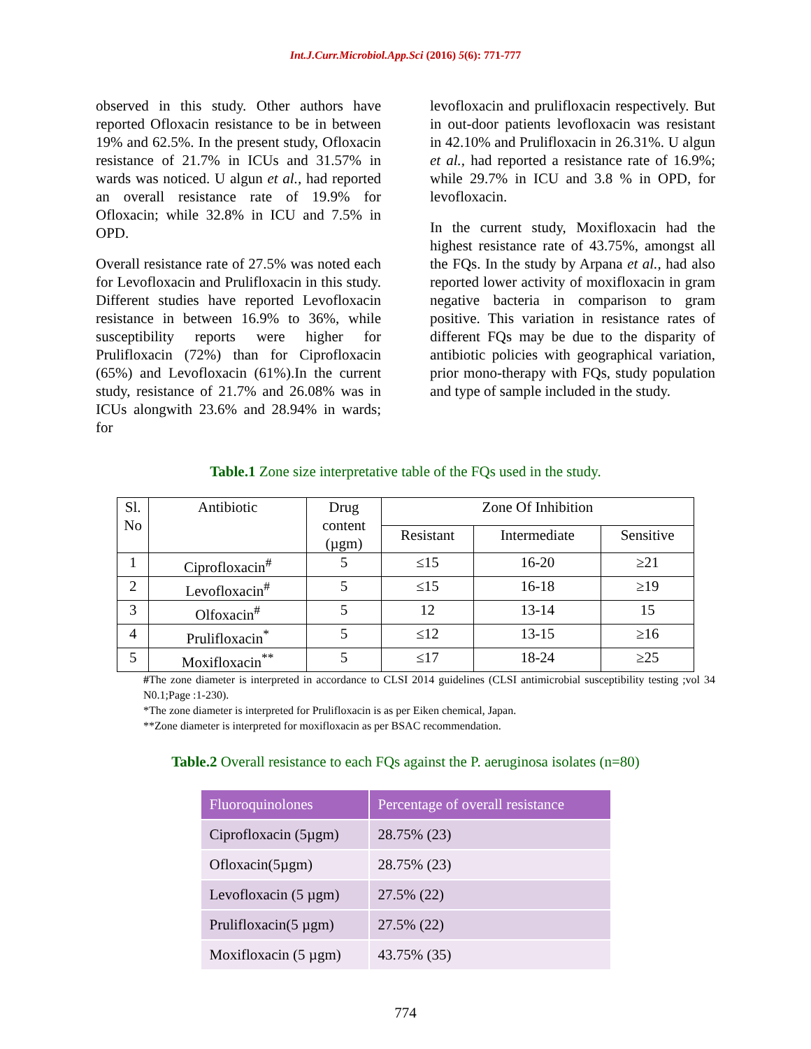Int.J.Curr.Microbiol.App.Sci (2016) 5(6): 771-777
observed in this study. Other authors have reported Ofloxacin resistance to be in between 19% and 62.5%. In the present study, Ofloxacin resistance of 21.7% in ICUs and 31.57% in wards was noticed. U algun et al., had reported an overall resistance rate of 19.9% for Ofloxacin; while 32.8% in ICU and 7.5% in OPD.
Overall resistance rate of 27.5% was noted each for Levofloxacin and Prulifloxacin in this study. Different studies have reported Levofloxacin resistance in between 16.9% to 36%, while susceptibility reports were higher for Prulifloxacin (72%) than for Ciprofloxacin (65%) and Levofloxacin (61%).In the current study, resistance of 21.7% and 26.08% was in ICUs alongwith 23.6% and 28.94% in wards; for
levofloxacin and prulifloxacin respectively. But in out-door patients levofloxacin was resistant in 42.10% and Prulifloxacin in 26.31%. U algun et al., had reported a resistance rate of 16.9%; while 29.7% in ICU and 3.8 % in OPD, for levofloxacin.
In the current study, Moxifloxacin had the highest resistance rate of 43.75%, amongst all the FQs. In the study by Arpana et al., had also reported lower activity of moxifloxacin in gram negative bacteria in comparison to gram positive. This variation in resistance rates of different FQs may be due to the disparity of antibiotic policies with geographical variation, prior mono-therapy with FQs, study population and type of sample included in the study.
Table.1 Zone size interpretative table of the FQs used in the study.
| Sl. No | Antibiotic | Drug content (µgm) | Zone Of Inhibition | | |
| --- | --- | --- | --- | --- | --- |
| | | | Resistant | Intermediate | Sensitive |
| 1 | Ciprofloxacin<sup>#</sup> | 5 | ≤15 | 16-20 | ≥21 |
| 2 | Levofloxacin<sup>#</sup> | 5 | ≤15 | 16-18 | ≥19 |
| 3 | Olfoxacin<sup>#</sup> | 5 | 12 | 13-14 | 15 |
| 4 | Prulifloxacin<sup>*</sup> | 5 | ≤12 | 13-15 | ≥16 |
| 5 | Moxifloxacin<sup>**</sup> | 5 | ≤17 | 18-24 | ≥25 |
#The zone diameter is interpreted in accordance to CLSI 2014 guidelines (CLSI antimicrobial susceptibility testing ;vol 34 N0.1;Page :1-230).
*The zone diameter is interpreted for Prulifloxacin is as per Eiken chemical, Japan.
**Zone diameter is interpreted for moxifloxacin as per BSAC recommendation.
Table.2 Overall resistance to each FQs against the P. aeruginosa isolates (n=80)
| Fluoroquinolones | Percentage of overall resistance |
| --- | --- |
| Ciprofloxacin (5µgm) | 28.75% (23) |
| Ofloxacin(5µgm) | 28.75% (23) |
| Levofloxacin (5 µgm) | 27.5% (22) |
| Prulifloxacin(5 µgm) | 27.5% (22) |
| Moxifloxacin (5 µgm) | 43.75% (35) |
774